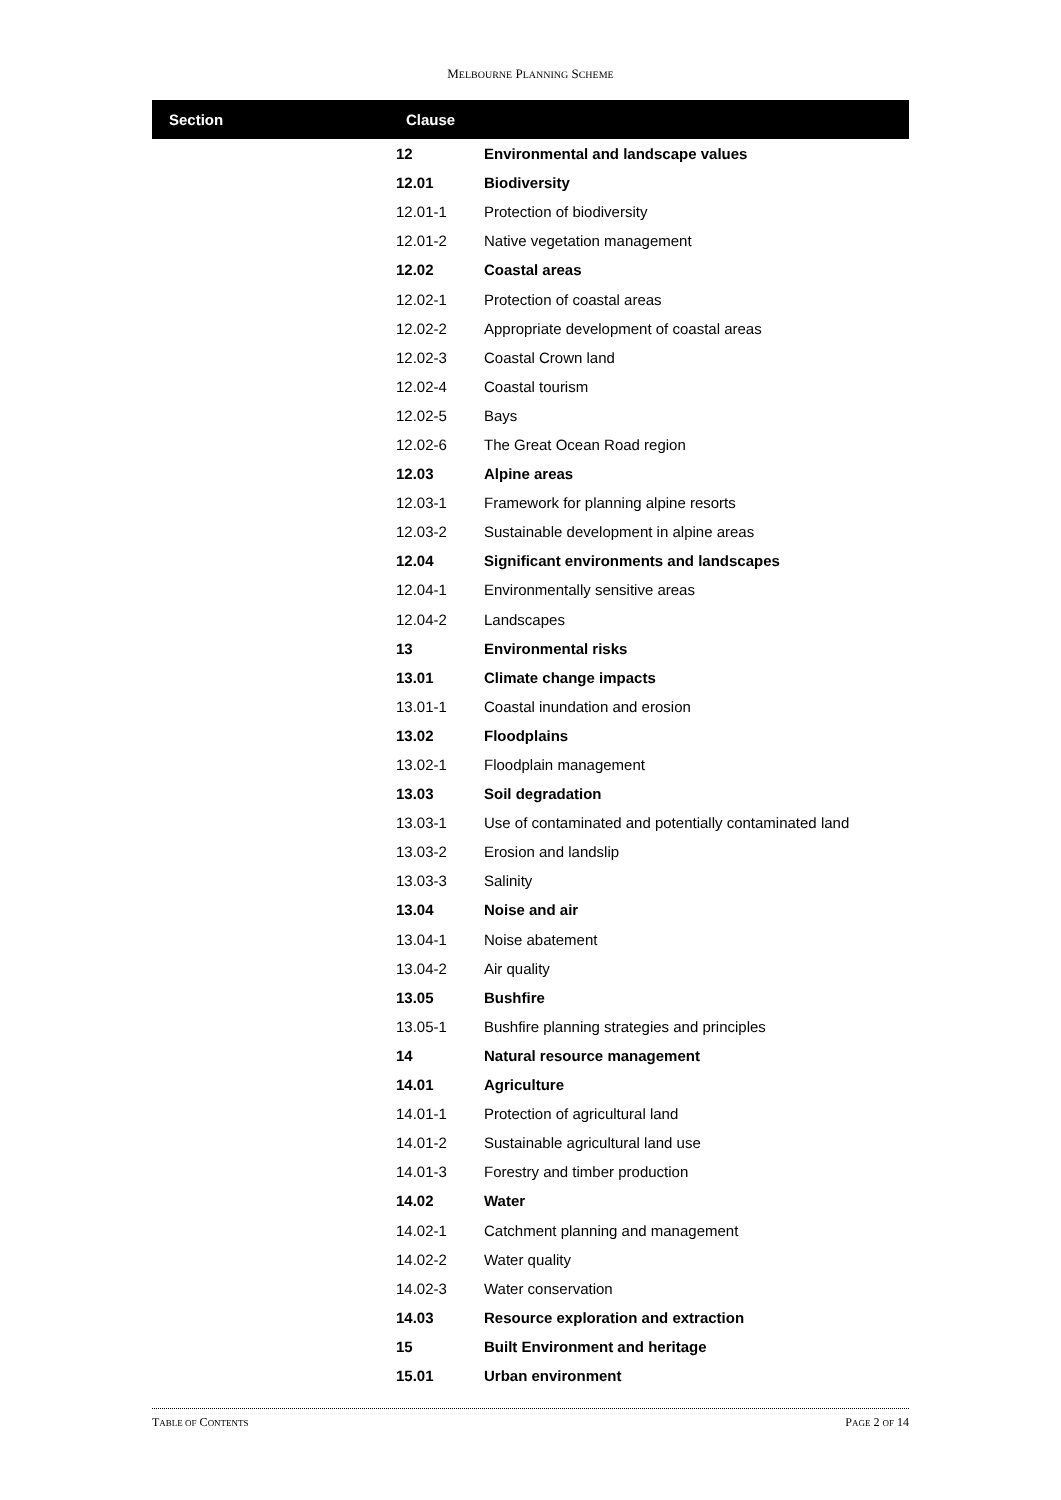MELBOURNE PLANNING SCHEME
| Section | Clause | |
| --- | --- | --- |
| | 12 | Environmental and landscape values |
| | 12.01 | Biodiversity |
| | 12.01-1 | Protection of biodiversity |
| | 12.01-2 | Native vegetation management |
| | 12.02 | Coastal areas |
| | 12.02-1 | Protection of coastal areas |
| | 12.02-2 | Appropriate development of coastal areas |
| | 12.02-3 | Coastal Crown land |
| | 12.02-4 | Coastal tourism |
| | 12.02-5 | Bays |
| | 12.02-6 | The Great Ocean Road region |
| | 12.03 | Alpine areas |
| | 12.03-1 | Framework for planning alpine resorts |
| | 12.03-2 | Sustainable development in alpine areas |
| | 12.04 | Significant environments and landscapes |
| | 12.04-1 | Environmentally sensitive areas |
| | 12.04-2 | Landscapes |
| | 13 | Environmental risks |
| | 13.01 | Climate change impacts |
| | 13.01-1 | Coastal inundation and erosion |
| | 13.02 | Floodplains |
| | 13.02-1 | Floodplain management |
| | 13.03 | Soil degradation |
| | 13.03-1 | Use of contaminated and potentially contaminated land |
| | 13.03-2 | Erosion and landslip |
| | 13.03-3 | Salinity |
| | 13.04 | Noise and air |
| | 13.04-1 | Noise abatement |
| | 13.04-2 | Air quality |
| | 13.05 | Bushfire |
| | 13.05-1 | Bushfire planning strategies and principles |
| | 14 | Natural resource management |
| | 14.01 | Agriculture |
| | 14.01-1 | Protection of agricultural land |
| | 14.01-2 | Sustainable agricultural land use |
| | 14.01-3 | Forestry and timber production |
| | 14.02 | Water |
| | 14.02-1 | Catchment planning and management |
| | 14.02-2 | Water quality |
| | 14.02-3 | Water conservation |
| | 14.03 | Resource exploration and extraction |
| | 15 | Built Environment and heritage |
| | 15.01 | Urban environment |
TABLE OF CONTENTS PAGE 2 OF 14